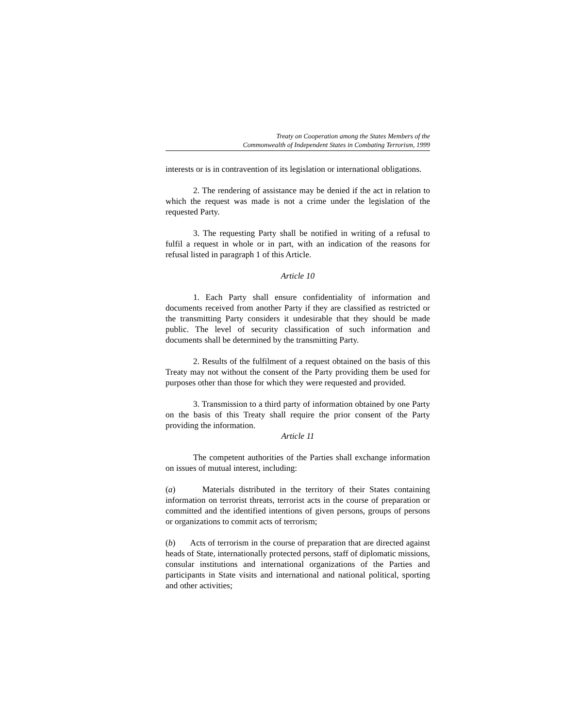Treaty on Cooperation among the States Members of the
Commonwealth of Independent States in Combating Terrorism, 1999
interests or is in contravention of its legislation or international obligations.
2. The rendering of assistance may be denied if the act in relation to which the request was made is not a crime under the legislation of the requested Party.
3. The requesting Party shall be notified in writing of a refusal to fulfil a request in whole or in part, with an indication of the reasons for refusal listed in paragraph 1 of this Article.
Article 10
1. Each Party shall ensure confidentiality of information and documents received from another Party if they are classified as restricted or the transmitting Party considers it undesirable that they should be made public. The level of security classification of such information and documents shall be determined by the transmitting Party.
2. Results of the fulfilment of a request obtained on the basis of this Treaty may not without the consent of the Party providing them be used for purposes other than those for which they were requested and provided.
3. Transmission to a third party of information obtained by one Party on the basis of this Treaty shall require the prior consent of the Party providing the information.
Article 11
The competent authorities of the Parties shall exchange information on issues of mutual interest, including:
(a) Materials distributed in the territory of their States containing information on terrorist threats, terrorist acts in the course of preparation or committed and the identified intentions of given persons, groups of persons or organizations to commit acts of terrorism;
(b) Acts of terrorism in the course of preparation that are directed against heads of State, internationally protected persons, staff of diplomatic missions, consular institutions and international organizations of the Parties and participants in State visits and international and national political, sporting and other activities;